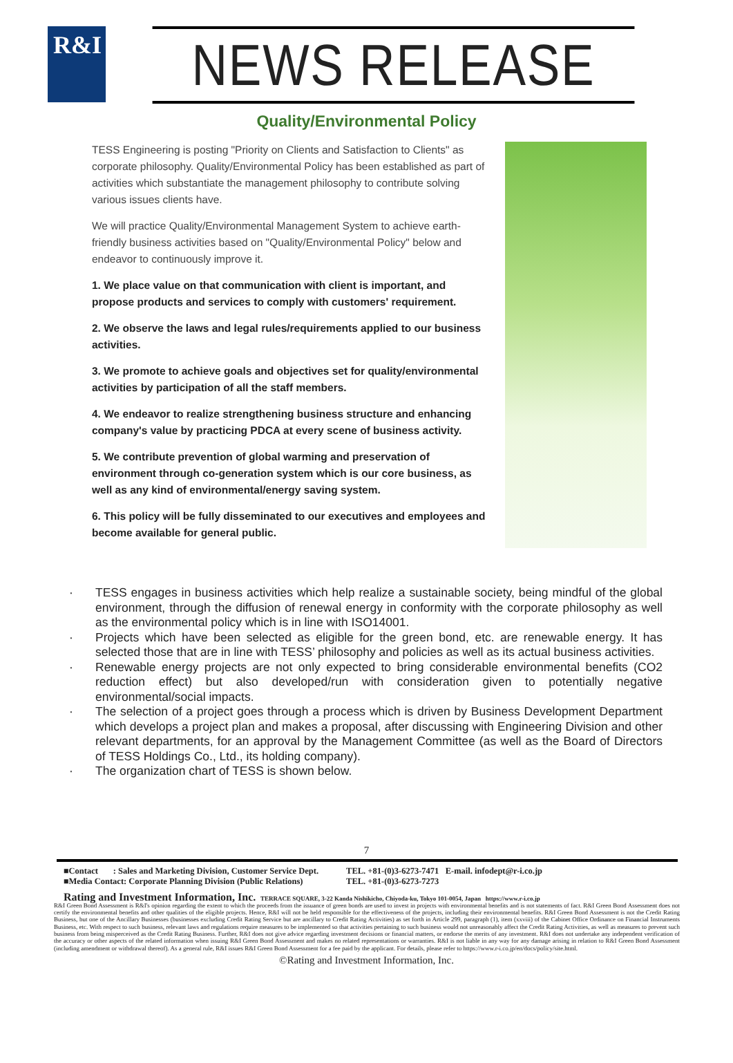R&I
NEWS RELEASE
Quality/Environmental Policy
TESS Engineering is posting "Priority on Clients and Satisfaction to Clients" as corporate philosophy. Quality/Environmental Policy has been established as part of activities which substantiate the management philosophy to contribute solving various issues clients have.
We will practice Quality/Environmental Management System to achieve earth-friendly business activities based on "Quality/Environmental Policy" below and endeavor to continuously improve it.
1. We place value on that communication with client is important, and propose products and services to comply with customers' requirement.
2. We observe the laws and legal rules/requirements applied to our business activities.
3. We promote to achieve goals and objectives set for quality/environmental activities by participation of all the staff members.
4. We endeavor to realize strengthening business structure and enhancing company's value by practicing PDCA at every scene of business activity.
5. We contribute prevention of global warming and preservation of environment through co-generation system which is our core business, as well as any kind of environmental/energy saving system.
6. This policy will be fully disseminated to our executives and employees and become available for general public.
· TESS engages in business activities which help realize a sustainable society, being mindful of the global environment, through the diffusion of renewal energy in conformity with the corporate philosophy as well as the environmental policy which is in line with ISO14001.
· Projects which have been selected as eligible for the green bond, etc. are renewable energy. It has selected those that are in line with TESS’ philosophy and policies as well as its actual business activities.
· Renewable energy projects are not only expected to bring considerable environmental benefits (CO2 reduction effect) but also developed/run with consideration given to potentially negative environmental/social impacts.
· The selection of a project goes through a process which is driven by Business Development Department which develops a project plan and makes a proposal, after discussing with Engineering Division and other relevant departments, for an approval by the Management Committee (as well as the Board of Directors of TESS Holdings Co., Ltd., its holding company).
· The organization chart of TESS is shown below.
7
■Contact : Sales and Marketing Division, Customer Service Dept.
■Media Contact: Corporate Planning Division (Public Relations)
TEL. +81-(0)3-6273-7471 E-mail. infodept@r-i.co.jp
TEL. +81-(0)3-6273-7273
Rating and Investment Information, Inc. TERRACE SQUARE, 3-22 Kanda Nishikicho, Chiyoda-ku, Tokyo 101-0054, Japan https://www.r-i.co.jp
R&I Green Bond Assessment is R&I's opinion regarding the extent to which the proceeds from the issuance of green bonds are used to invest in projects with environmental benefits and is not statements of fact. R&I Green Bond Assessment does not certify the environmental benefits and other qualities of the eligible projects. Hence, R&I will not be held responsible for the effectiveness of the projects, including their environmental benefits. R&I Green Bond Assessment is not the Credit Rating Business, but one of the Ancillary Businesses (businesses excluding Credit Rating Service but are ancillary to Credit Rating Activities) as set forth in Article 299, paragraph (1), item (xxviii) of the Cabinet Office Ordinance on Financial Instruments Business, etc. With respect to such business, relevant laws and regulations require measures to be implemented so that activities pertaining to such business would not unreasonably affect the Credit Rating Activities, as well as measures to prevent such business from being misperceived as the Credit Rating Business. Further, R&I does not give advice regarding investment decisions or financial matters, or endorse the merits of any investment. R&I does not undertake any independent verification of the accuracy or other aspects of the related information when issuing R&I Green Bond Assessment and makes no related representations or warranties. R&I is not liable in any way for any damage arising in relation to R&I Green Bond Assessment (including amendment or withdrawal thereof). As a general rule, R&I issues R&I Green Bond Assessment for a fee paid by the applicant. For details, please refer to https://www.r-i.co.jp/en/docs/policy/site.html.
©Rating and Investment Information, Inc.